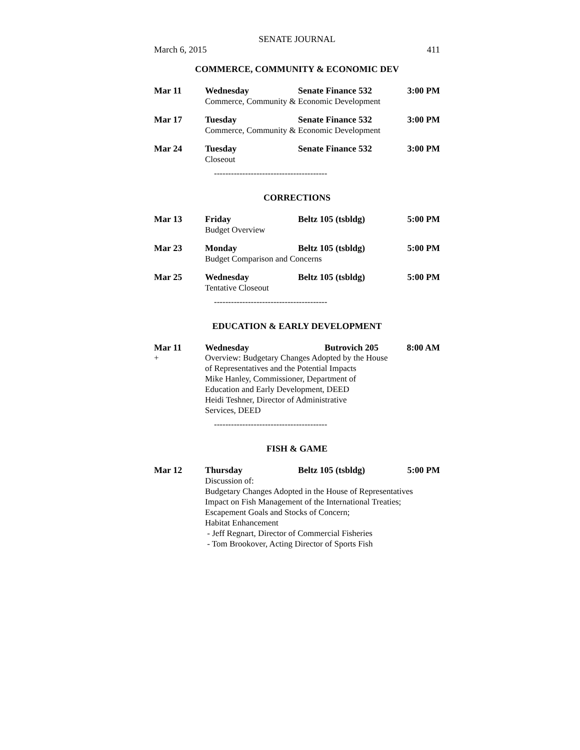SENATE JOURNAL
March 6, 2015 411
COMMERCE, COMMUNITY & ECONOMIC DEV
Mar 11 Wednesday Senate Finance 532 3:00 PM
Commerce, Community & Economic Development
Mar 17 Tuesday Senate Finance 532 3:00 PM
Commerce, Community & Economic Development
Mar 24 Tuesday Senate Finance 532 3:00 PM
Closeout
----------------------------------------
CORRECTIONS
Mar 13 Friday Beltz 105 (tsbldg) 5:00 PM
Budget Overview
Mar 23 Monday Beltz 105 (tsbldg) 5:00 PM
Budget Comparison and Concerns
Mar 25 Wednesday Beltz 105 (tsbldg) 5:00 PM
Tentative Closeout
----------------------------------------
EDUCATION & EARLY DEVELOPMENT
Mar 11 Wednesday Butrovich 205 8:00 AM
+ Overview: Budgetary Changes Adopted by the House
of Representatives and the Potential Impacts
Mike Hanley, Commissioner, Department of
Education and Early Development, DEED
Heidi Teshner, Director of Administrative
Services, DEED
----------------------------------------
FISH & GAME
Mar 12 Thursday Beltz 105 (tsbldg) 5:00 PM
Discussion of:
Budgetary Changes Adopted in the House of Representatives
Impact on Fish Management of the International Treaties;
Escapement Goals and Stocks of Concern;
Habitat Enhancement
- Jeff Regnart, Director of Commercial Fisheries
- Tom Brookover, Acting Director of Sports Fish